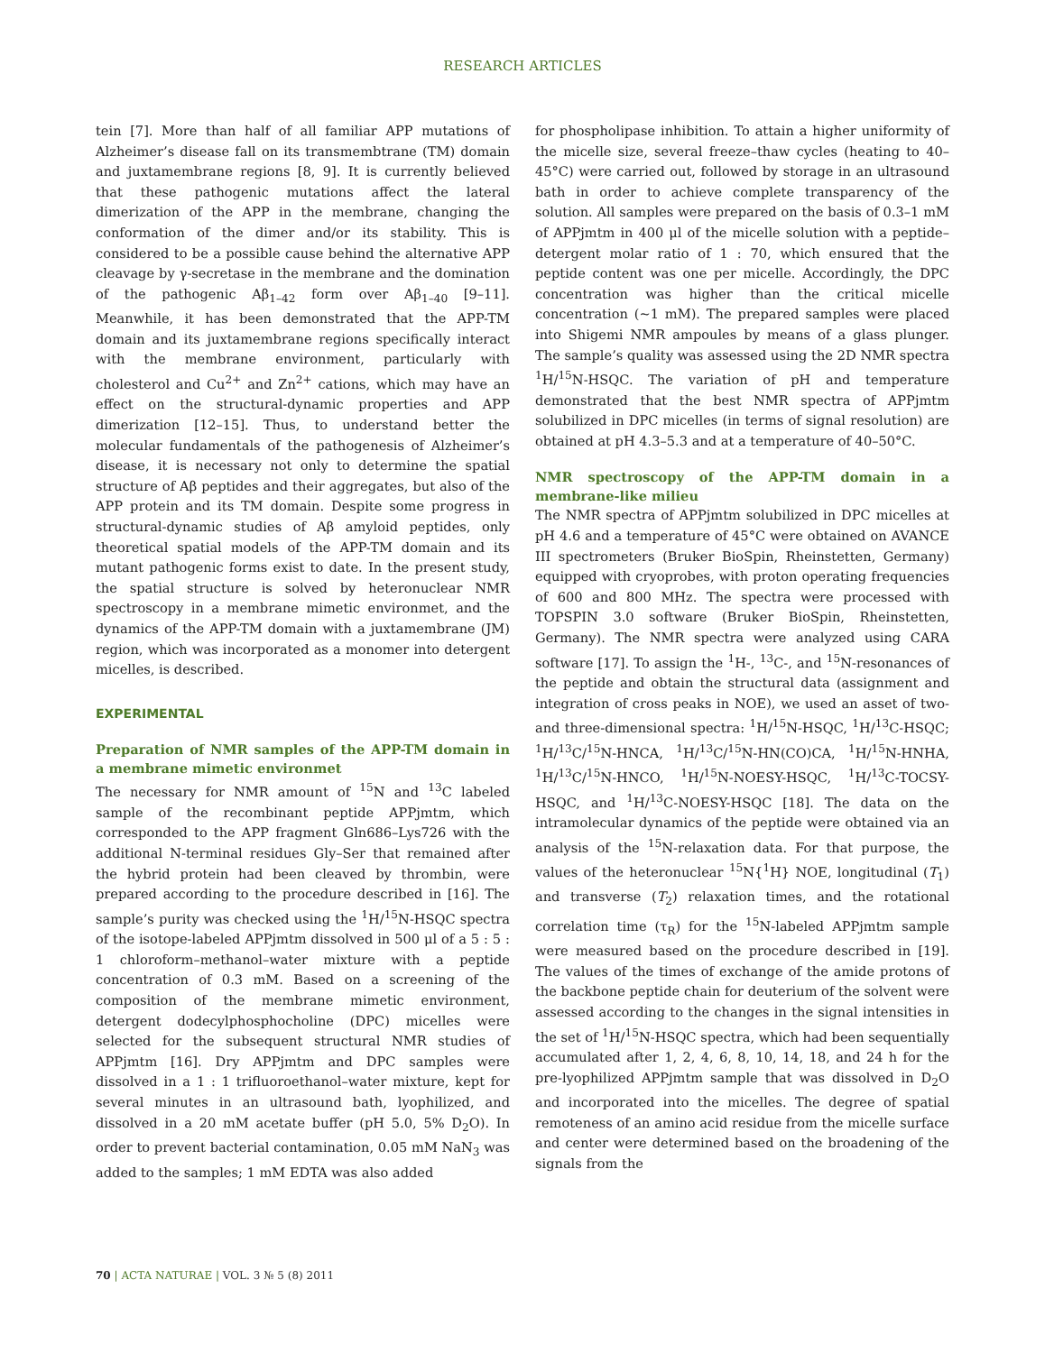RESEARCH ARTICLES
tein [7]. More than half of all familiar APP mutations of Alzheimer’s disease fall on its transmembtrane (TM) domain and juxtamembrane regions [8, 9]. It is currently believed that these pathogenic mutations affect the lateral dimerization of the APP in the membrane, changing the conformation of the dimer and/or its stability. This is considered to be a possible cause behind the alternative APP cleavage by γ-secretase in the membrane and the domination of the pathogenic Aβ<sub>1–42</sub> form over Aβ<sub>1–40</sub> [9–11]. Meanwhile, it has been demonstrated that the APP-TM domain and its juxtamembrane regions specifically interact with the membrane environment, particularly with cholesterol and Cu<sup>2+</sup> and Zn<sup>2+</sup> cations, which may have an effect on the structural-dynamic properties and APP dimerization [12–15]. Thus, to understand better the molecular fundamentals of the pathogenesis of Alzheimer’s disease, it is necessary not only to determine the spatial structure of Aβ peptides and their aggregates, but also of the APP protein and its TM domain. Despite some progress in structural-dynamic studies of Aβ amyloid peptides, only theoretical spatial models of the APP-TM domain and its mutant pathogenic forms exist to date. In the present study, the spatial structure is solved by heteronuclear NMR spectroscopy in a membrane mimetic environmet, and the dynamics of the APP-TM domain with a juxtamembrane (JM) region, which was incorporated as a monomer into detergent micelles, is described.
EXPERIMENTAL
Preparation of NMR samples of the APP-TM domain in a membrane mimetic environmet
The necessary for NMR amount of <sup>15</sup>N and <sup>13</sup>C labeled sample of the recombinant peptide APPjmtm, which corresponded to the APP fragment Gln686–Lys726 with the additional N-terminal residues Gly–Ser that remained after the hybrid protein had been cleaved by thrombin, were prepared according to the procedure described in [16]. The sample’s purity was checked using the <sup>1</sup>H/<sup>15</sup>N-HSQC spectra of the isotope-labeled APPjmtm dissolved in 500 μl of a 5 : 5 : 1 chloroform–methanol–water mixture with a peptide concentration of 0.3 mM. Based on a screening of the composition of the membrane mimetic environment, detergent dodecylphosphocholine (DPC) micelles were selected for the subsequent structural NMR studies of APPjmtm [16]. Dry APPjmtm and DPC samples were dissolved in a 1 : 1 trifluoroethanol–water mixture, kept for several minutes in an ultrasound bath, lyophilized, and dissolved in a 20 mM acetate buffer (pH 5.0, 5% D<sub>2</sub>O). In order to prevent bacterial contamination, 0.05 mM NaN<sub>3</sub> was added to the samples; 1 mM EDTA was also added
for phospholipase inhibition. To attain a higher uniformity of the micelle size, several freeze–thaw cycles (heating to 40–45°C) were carried out, followed by storage in an ultrasound bath in order to achieve complete transparency of the solution. All samples were prepared on the basis of 0.3–1 mM of APPjmtm in 400 μl of the micelle solution with a peptide–detergent molar ratio of 1 : 70, which ensured that the peptide content was one per micelle. Accordingly, the DPC concentration was higher than the critical micelle concentration (~1 mM). The prepared samples were placed into Shigemi NMR ampoules by means of a glass plunger. The sample’s quality was assessed using the 2D NMR spectra <sup>1</sup>H/<sup>15</sup>N-HSQC. The variation of pH and temperature demonstrated that the best NMR spectra of APPjmtm solubilized in DPC micelles (in terms of signal resolution) are obtained at pH 4.3–5.3 and at a temperature of 40–50°C.
NMR spectroscopy of the APP-TM domain in a membrane-like milieu
The NMR spectra of APPjmtm solubilized in DPC micelles at pH 4.6 and a temperature of 45°C were obtained on AVANCE III spectrometers (Bruker BioSpin, Rheinstetten, Germany) equipped with cryoprobes, with proton operating frequencies of 600 and 800 MHz. The spectra were processed with TOPSPIN 3.0 software (Bruker BioSpin, Rheinstetten, Germany). The NMR spectra were analyzed using CARA software [17]. To assign the <sup>1</sup>H-, <sup>13</sup>C-, and <sup>15</sup>N-resonances of the peptide and obtain the structural data (assignment and integration of cross peaks in NOE), we used an asset of two- and three-dimensional spectra: <sup>1</sup>H/<sup>15</sup>N-HSQC, <sup>1</sup>H/<sup>13</sup>C-HSQC; <sup>1</sup>H/<sup>13</sup>C/<sup>15</sup>N-HNCA, <sup>1</sup>H/<sup>13</sup>C/<sup>15</sup>N-HN(CO)CA, <sup>1</sup>H/<sup>15</sup>N-HNHA, <sup>1</sup>H/<sup>13</sup>C/<sup>15</sup>N-HNCO, <sup>1</sup>H/<sup>15</sup>N-NOESY-HSQC, <sup>1</sup>H/<sup>13</sup>C-TOCSY-HSQC, and <sup>1</sup>H/<sup>13</sup>C-NOESY-HSQC [18]. The data on the intramolecular dynamics of the peptide were obtained via an analysis of the <sup>15</sup>N-relaxation data. For that purpose, the values of the heteronuclear <sup>15</sup>N{<sup>1</sup>H} NOE, longitudinal (T<sub>1</sub>) and transverse (T<sub>2</sub>) relaxation times, and the rotational correlation time (τ<sub>R</sub>) for the <sup>15</sup>N-labeled APPjmtm sample were measured based on the procedure described in [19]. The values of the times of exchange of the amide protons of the backbone peptide chain for deuterium of the solvent were assessed according to the changes in the signal intensities in the set of <sup>1</sup>H/<sup>15</sup>N-HSQC spectra, which had been sequentially accumulated after 1, 2, 4, 6, 8, 10, 14, 18, and 24 h for the pre-lyophilized APPjmtm sample that was dissolved in D<sub>2</sub>O and incorporated into the micelles. The degree of spatial remoteness of an amino acid residue from the micelle surface and center were determined based on the broadening of the signals from the
70 | ACTA NATURAE | VOL. 3 № 5 (8) 2011